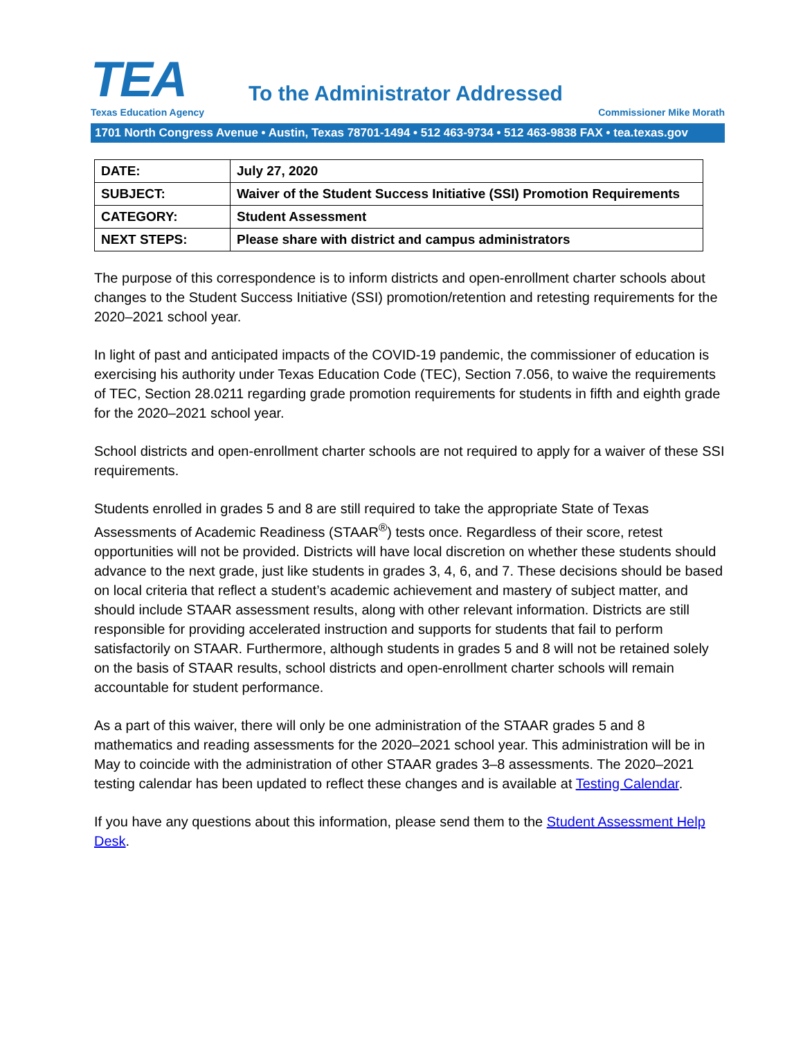TEA
Texas Education Agency
To the Administrator Addressed
Commissioner Mike Morath
1701 North Congress Avenue • Austin, Texas 78701-1494 • 512 463-9734 • 512 463-9838 FAX • tea.texas.gov
| DATE: | July 27, 2020 |
| SUBJECT: | Waiver of the Student Success Initiative (SSI) Promotion Requirements |
| CATEGORY: | Student Assessment |
| NEXT STEPS: | Please share with district and campus administrators |
The purpose of this correspondence is to inform districts and open-enrollment charter schools about changes to the Student Success Initiative (SSI) promotion/retention and retesting requirements for the 2020–2021 school year.
In light of past and anticipated impacts of the COVID-19 pandemic, the commissioner of education is exercising his authority under Texas Education Code (TEC), Section 7.056, to waive the requirements of TEC, Section 28.0211 regarding grade promotion requirements for students in fifth and eighth grade for the 2020–2021 school year.
School districts and open-enrollment charter schools are not required to apply for a waiver of these SSI requirements.
Students enrolled in grades 5 and 8 are still required to take the appropriate State of Texas Assessments of Academic Readiness (STAAR<sup>®</sup>) tests once. Regardless of their score, retest opportunities will not be provided. Districts will have local discretion on whether these students should advance to the next grade, just like students in grades 3, 4, 6, and 7. These decisions should be based on local criteria that reflect a student’s academic achievement and mastery of subject matter, and should include STAAR assessment results, along with other relevant information. Districts are still responsible for providing accelerated instruction and supports for students that fail to perform satisfactorily on STAAR. Furthermore, although students in grades 5 and 8 will not be retained solely on the basis of STAAR results, school districts and open-enrollment charter schools will remain accountable for student performance.
As a part of this waiver, there will only be one administration of the STAAR grades 5 and 8 mathematics and reading assessments for the 2020–2021 school year. This administration will be in May to coincide with the administration of other STAAR grades 3–8 assessments. The 2020–2021 testing calendar has been updated to reflect these changes and is available at Testing Calendar.
If you have any questions about this information, please send them to the Student Assessment Help Desk.